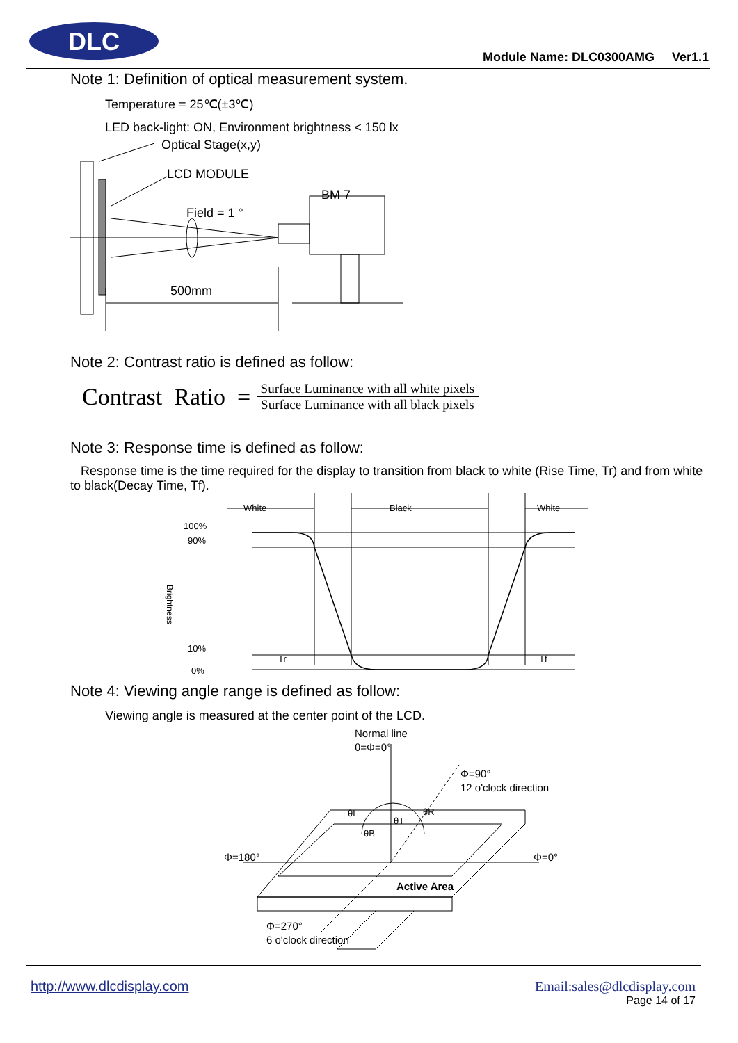DLC
Module Name: DLC0300AMG Ver1.1
Note 1: Definition of optical measurement system.
Temperature = 25℃(±3℃)
LED back-light: ON, Environment brightness < 150 lx
Optical Stage(x,y)
LCD MODULE
Field = 1 °
BM 7
500mm
Note 2: Contrast ratio is defined as follow:
Contrast Ratio = Surface Luminance with all white pixels Surface Luminance with all black pixels
Note 3: Response time is defined as follow:
Response time is the time required for the display to transition from black to white (Rise Time, Tr) and from white to black(Decay Time, Tf).
White
Black
White
100%
90%
10%
0%
Brightness
Tr
Tf
Note 4: Viewing angle range is defined as follow:
Viewing angle is measured at the center point of the LCD.
Normal line
θ=Φ=0°
Φ=90°
12 o'clock direction
Φ=180°
Φ=0°
θL
θR
θT
θB
Active Area
Φ=270°
6 o'clock direction
http://www.dlcdisplay.com Email:sales@dlcdisplay.com
Page 14 of 17